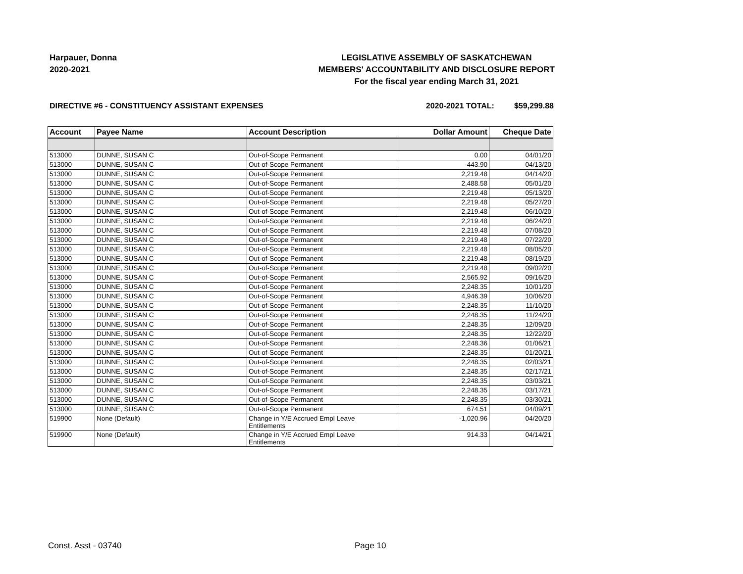Harpauer, Donna
2020-2021
LEGISLATIVE ASSEMBLY OF SASKATCHEWAN
MEMBERS' ACCOUNTABILITY AND DISCLOSURE REPORT
For the fiscal year ending March 31, 2021
DIRECTIVE #6 - CONSTITUENCY ASSISTANT EXPENSES 2020-2021 TOTAL: $59,299.88
| Account | Payee Name | Account Description | Dollar Amount | Cheque Date |
| --- | --- | --- | --- | --- |
| 513000 | DUNNE, SUSAN C | Out-of-Scope Permanent | 0.00 | 04/01/20 |
| 513000 | DUNNE, SUSAN C | Out-of-Scope Permanent | -443.90 | 04/13/20 |
| 513000 | DUNNE, SUSAN C | Out-of-Scope Permanent | 2,219.48 | 04/14/20 |
| 513000 | DUNNE, SUSAN C | Out-of-Scope Permanent | 2,488.58 | 05/01/20 |
| 513000 | DUNNE, SUSAN C | Out-of-Scope Permanent | 2,219.48 | 05/13/20 |
| 513000 | DUNNE, SUSAN C | Out-of-Scope Permanent | 2,219.48 | 05/27/20 |
| 513000 | DUNNE, SUSAN C | Out-of-Scope Permanent | 2,219.48 | 06/10/20 |
| 513000 | DUNNE, SUSAN C | Out-of-Scope Permanent | 2,219.48 | 06/24/20 |
| 513000 | DUNNE, SUSAN C | Out-of-Scope Permanent | 2,219.48 | 07/08/20 |
| 513000 | DUNNE, SUSAN C | Out-of-Scope Permanent | 2,219.48 | 07/22/20 |
| 513000 | DUNNE, SUSAN C | Out-of-Scope Permanent | 2,219.48 | 08/05/20 |
| 513000 | DUNNE, SUSAN C | Out-of-Scope Permanent | 2,219.48 | 08/19/20 |
| 513000 | DUNNE, SUSAN C | Out-of-Scope Permanent | 2,219.48 | 09/02/20 |
| 513000 | DUNNE, SUSAN C | Out-of-Scope Permanent | 2,565.92 | 09/16/20 |
| 513000 | DUNNE, SUSAN C | Out-of-Scope Permanent | 2,248.35 | 10/01/20 |
| 513000 | DUNNE, SUSAN C | Out-of-Scope Permanent | 4,946.39 | 10/06/20 |
| 513000 | DUNNE, SUSAN C | Out-of-Scope Permanent | 2,248.35 | 11/10/20 |
| 513000 | DUNNE, SUSAN C | Out-of-Scope Permanent | 2,248.35 | 11/24/20 |
| 513000 | DUNNE, SUSAN C | Out-of-Scope Permanent | 2,248.35 | 12/09/20 |
| 513000 | DUNNE, SUSAN C | Out-of-Scope Permanent | 2,248.35 | 12/22/20 |
| 513000 | DUNNE, SUSAN C | Out-of-Scope Permanent | 2,248.36 | 01/06/21 |
| 513000 | DUNNE, SUSAN C | Out-of-Scope Permanent | 2,248.35 | 01/20/21 |
| 513000 | DUNNE, SUSAN C | Out-of-Scope Permanent | 2,248.35 | 02/03/21 |
| 513000 | DUNNE, SUSAN C | Out-of-Scope Permanent | 2,248.35 | 02/17/21 |
| 513000 | DUNNE, SUSAN C | Out-of-Scope Permanent | 2,248.35 | 03/03/21 |
| 513000 | DUNNE, SUSAN C | Out-of-Scope Permanent | 2,248.35 | 03/17/21 |
| 513000 | DUNNE, SUSAN C | Out-of-Scope Permanent | 2,248.35 | 03/30/21 |
| 513000 | DUNNE, SUSAN C | Out-of-Scope Permanent | 674.51 | 04/09/21 |
| 519900 | None (Default) | Change in Y/E Accrued Empl Leave Entitlements | -1,020.96 | 04/20/20 |
| 519900 | None (Default) | Change in Y/E Accrued Empl Leave Entitlements | 914.33 | 04/14/21 |
Const. Asst - 03740 Page 10